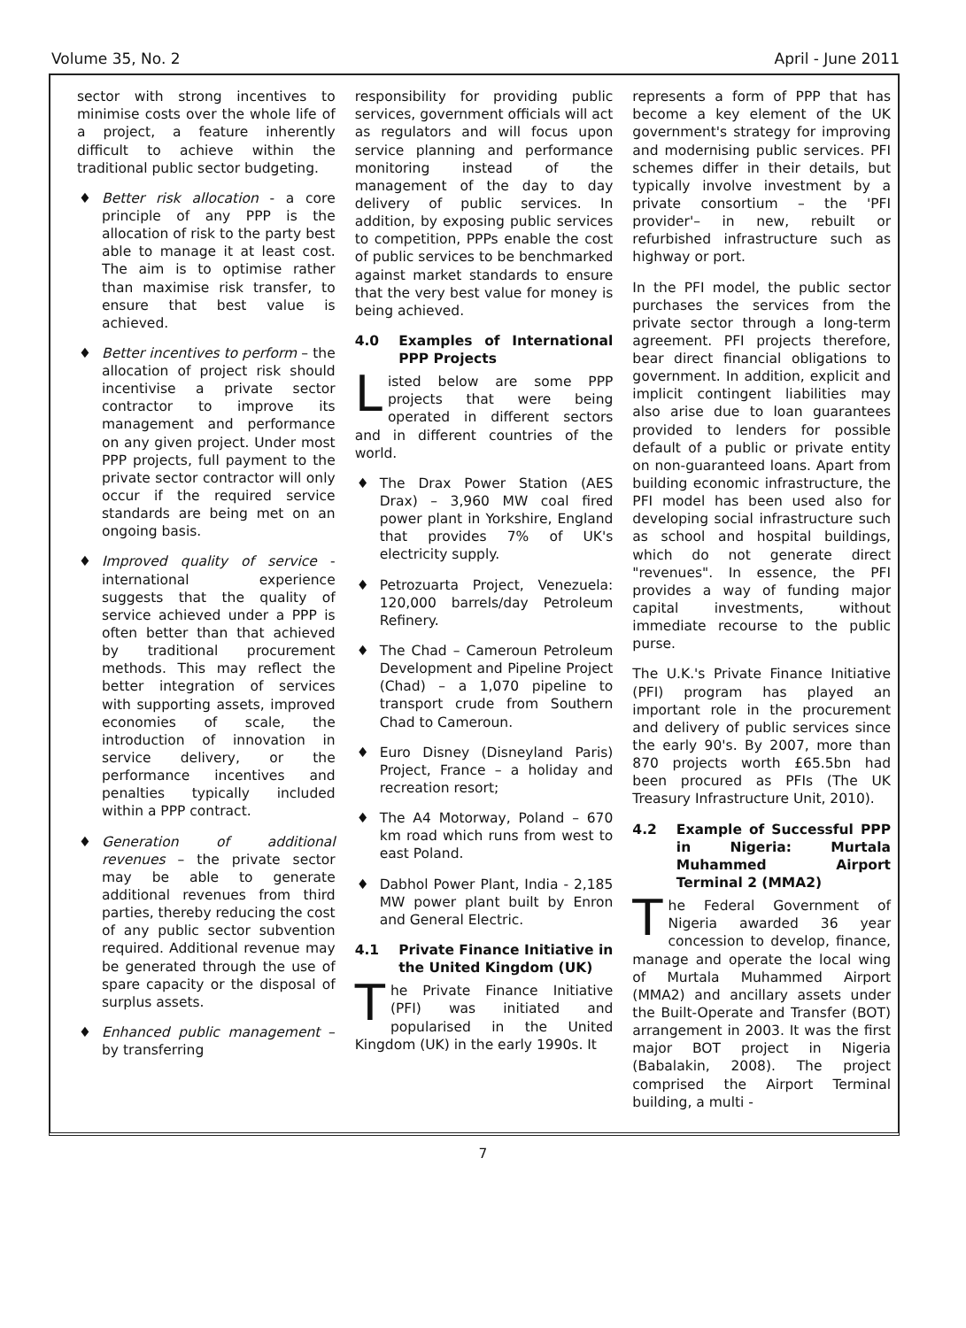Volume 35, No. 2 April - June 2011
sector with strong incentives to minimise costs over the whole life of a project, a feature inherently difficult to achieve within the traditional public sector budgeting.
♦ Better risk allocation - a core principle of any PPP is the allocation of risk to the party best able to manage it at least cost. The aim is to optimise rather than maximise risk transfer, to ensure that best value is achieved.
♦ Better incentives to perform – the allocation of project risk should incentivise a private sector contractor to improve its management and performance on any given project. Under most PPP projects, full payment to the private sector contractor will only occur if the required service standards are being met on an ongoing basis.
♦ Improved quality of service - international experience suggests that the quality of service achieved under a PPP is often better than that achieved by traditional procurement methods. This may reflect the better integration of services with supporting assets, improved economies of scale, the introduction of innovation in service delivery, or the performance incentives and penalties typically included within a PPP contract.
♦ Generation of additional revenues – the private sector may be able to generate additional revenues from third parties, thereby reducing the cost of any public sector subvention required. Additional revenue may be generated through the use of spare capacity or the disposal of surplus assets.
♦ Enhanced public management – by transferring
responsibility for providing public services, government officials will act as regulators and will focus upon service planning and performance monitoring instead of the management of the day to day delivery of public services. In addition, by exposing public services to competition, PPPs enable the cost of public services to be benchmarked against market standards to ensure that the very best value for money is being achieved.
4.0 Examples of International PPP Projects
Listed below are some PPP projects that were being operated in different sectors and in different countries of the world.
♦ The Drax Power Station (AES Drax) – 3,960 MW coal fired power plant in Yorkshire, England that provides 7% of UK's electricity supply.
♦ Petrozuarta Project, Venezuela: 120,000 barrels/day Petroleum Refinery.
♦ The Chad – Cameroun Petroleum Development and Pipeline Project (Chad) – a 1,070 pipeline to transport crude from Southern Chad to Cameroun.
♦ Euro Disney (Disneyland Paris) Project, France – a holiday and recreation resort;
♦ The A4 Motorway, Poland – 670 km road which runs from west to east Poland.
♦ Dabhol Power Plant, India - 2,185 MW power plant built by Enron and General Electric.
4.1 Private Finance Initiative in the United Kingdom (UK)
The Private Finance Initiative (PFI) was initiated and popularised in the United Kingdom (UK) in the early 1990s. It
represents a form of PPP that has become a key element of the UK government's strategy for improving and modernising public services. PFI schemes differ in their details, but typically involve investment by a private consortium – the 'PFI provider'– in new, rebuilt or refurbished infrastructure such as highway or port.
In the PFI model, the public sector purchases the services from the private sector through a long-term agreement. PFI projects therefore, bear direct financial obligations to government. In addition, explicit and implicit contingent liabilities may also arise due to loan guarantees provided to lenders for possible default of a public or private entity on non-guaranteed loans. Apart from building economic infrastructure, the PFI model has been used also for developing social infrastructure such as school and hospital buildings, which do not generate direct "revenues". In essence, the PFI provides a way of funding major capital investments, without immediate recourse to the public purse.
The U.K.'s Private Finance Initiative (PFI) program has played an important role in the procurement and delivery of public services since the early 90's. By 2007, more than 870 projects worth £65.5bn had been procured as PFIs (The UK Treasury Infrastructure Unit, 2010).
4.2 Example of Successful PPP in Nigeria: Murtala Muhammed Airport Terminal 2 (MMA2)
The Federal Government of Nigeria awarded 36 year concession to develop, finance, manage and operate the local wing of Murtala Muhammed Airport (MMA2) and ancillary assets under the Built-Operate and Transfer (BOT) arrangement in 2003. It was the first major BOT project in Nigeria (Babalakin, 2008). The project comprised the Airport Terminal building, a multi -
7